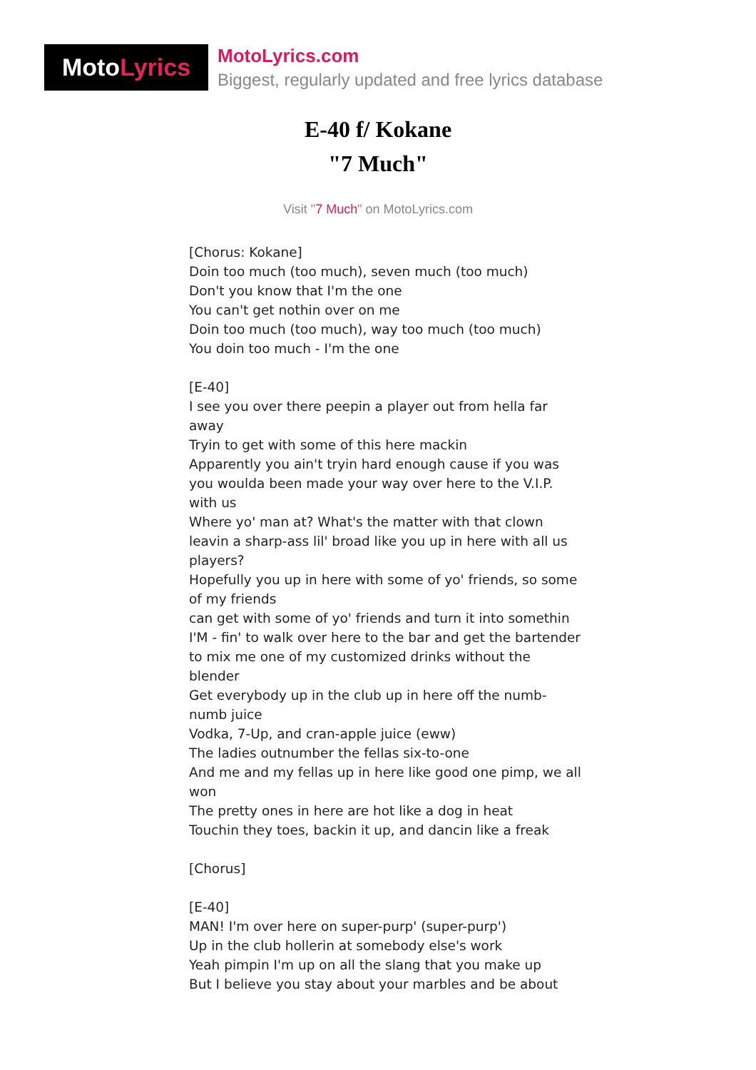Moto Lyrics
MotoLyrics.com
Biggest, regularly updated and free lyrics database
E-40 f/ Kokane
"7 Much"
Visit "7 Much" on MotoLyrics.com
[Chorus: Kokane]
Doin too much (too much), seven much (too much)
Don't you know that I'm the one
You can't get nothin over on me
Doin too much (too much), way too much (too much)
You doin too much - I'm the one
[E-40]
I see you over there peepin a player out from hella far away
Tryin to get with some of this here mackin
Apparently you ain't tryin hard enough cause if you was you woulda been made your way over here to the V.I.P. with us
Where yo' man at? What's the matter with that clown leavin a sharp-ass lil' broad like you up in here with all us players?
Hopefully you up in here with some of yo' friends, so some of my friends
can get with some of yo' friends and turn it into somethin
I'M - fin' to walk over here to the bar and get the bartender
to mix me one of my customized drinks without the blender
Get everybody up in the club up in here off the numb-numb juice
Vodka, 7-Up, and cran-apple juice (eww)
The ladies outnumber the fellas six-to-one
And me and my fellas up in here like good one pimp, we all won
The pretty ones in here are hot like a dog in heat
Touchin they toes, backin it up, and dancin like a freak
[Chorus]
[E-40]
MAN! I'm over here on super-purp' (super-purp')
Up in the club hollerin at somebody else's work
Yeah pimpin I'm up on all the slang that you make up
But I believe you stay about your marbles and be about